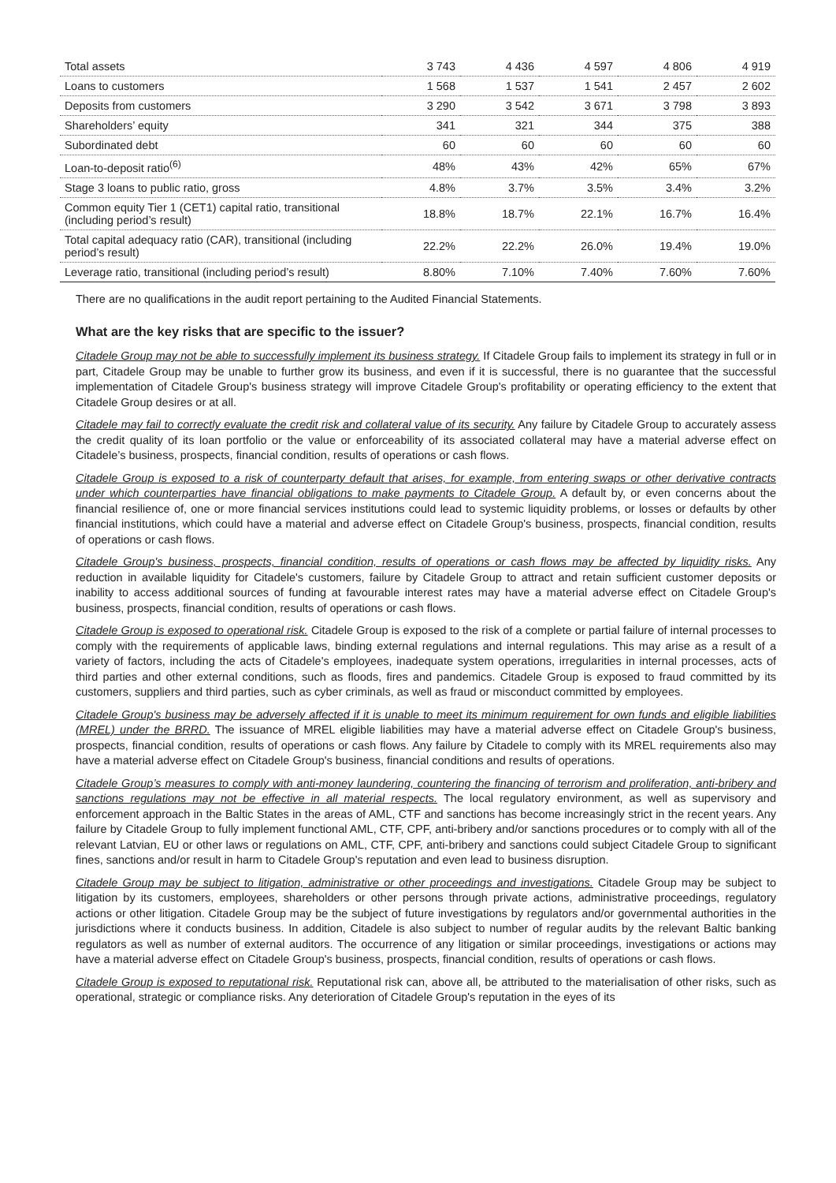| Total assets | 3 743 | 4 436 | 4 597 | 4 806 | 4 919 |
| Loans to customers | 1 568 | 1 537 | 1 541 | 2 457 | 2 602 |
| Deposits from customers | 3 290 | 3 542 | 3 671 | 3 798 | 3 893 |
| Shareholders’ equity | 341 | 321 | 344 | 375 | 388 |
| Subordinated debt | 60 | 60 | 60 | 60 | 60 |
| Loan-to-deposit ratio<sup>(6)</sup> | 48% | 43% | 42% | 65% | 67% |
| Stage 3 loans to public ratio, gross | 4.8% | 3.7% | 3.5% | 3.4% | 3.2% |
| Common equity Tier 1 (CET1) capital ratio, transitional (including period’s result) | 18.8% | 18.7% | 22.1% | 16.7% | 16.4% |
| Total capital adequacy ratio (CAR), transitional (including period’s result) | 22.2% | 22.2% | 26.0% | 19.4% | 19.0% |
| Leverage ratio, transitional (including period’s result) | 8.80% | 7.10% | 7.40% | 7.60% | 7.60% |
There are no qualifications in the audit report pertaining to the Audited Financial Statements.
What are the key risks that are specific to the issuer?
Citadele Group may not be able to successfully implement its business strategy. If Citadele Group fails to implement its strategy in full or in part, Citadele Group may be unable to further grow its business, and even if it is successful, there is no guarantee that the successful implementation of Citadele Group's business strategy will improve Citadele Group's profitability or operating efficiency to the extent that Citadele Group desires or at all.
Citadele may fail to correctly evaluate the credit risk and collateral value of its security. Any failure by Citadele Group to accurately assess the credit quality of its loan portfolio or the value or enforceability of its associated collateral may have a material adverse effect on Citadele’s business, prospects, financial condition, results of operations or cash flows.
Citadele Group is exposed to a risk of counterparty default that arises, for example, from entering swaps or other derivative contracts under which counterparties have financial obligations to make payments to Citadele Group. A default by, or even concerns about the financial resilience of, one or more financial services institutions could lead to systemic liquidity problems, or losses or defaults by other financial institutions, which could have a material and adverse effect on Citadele Group's business, prospects, financial condition, results of operations or cash flows.
Citadele Group's business, prospects, financial condition, results of operations or cash flows may be affected by liquidity risks. Any reduction in available liquidity for Citadele's customers, failure by Citadele Group to attract and retain sufficient customer deposits or inability to access additional sources of funding at favourable interest rates may have a material adverse effect on Citadele Group's business, prospects, financial condition, results of operations or cash flows.
Citadele Group is exposed to operational risk. Citadele Group is exposed to the risk of a complete or partial failure of internal processes to comply with the requirements of applicable laws, binding external regulations and internal regulations. This may arise as a result of a variety of factors, including the acts of Citadele's employees, inadequate system operations, irregularities in internal processes, acts of third parties and other external conditions, such as floods, fires and pandemics. Citadele Group is exposed to fraud committed by its customers, suppliers and third parties, such as cyber criminals, as well as fraud or misconduct committed by employees.
Citadele Group's business may be adversely affected if it is unable to meet its minimum requirement for own funds and eligible liabilities (MREL) under the BRRD. The issuance of MREL eligible liabilities may have a material adverse effect on Citadele Group's business, prospects, financial condition, results of operations or cash flows. Any failure by Citadele to comply with its MREL requirements also may have a material adverse effect on Citadele Group's business, financial conditions and results of operations.
Citadele Group’s measures to comply with anti-money laundering, countering the financing of terrorism and proliferation, anti-bribery and sanctions regulations may not be effective in all material respects. The local regulatory environment, as well as supervisory and enforcement approach in the Baltic States in the areas of AML, CTF and sanctions has become increasingly strict in the recent years. Any failure by Citadele Group to fully implement functional AML, CTF, CPF, anti-bribery and/or sanctions procedures or to comply with all of the relevant Latvian, EU or other laws or regulations on AML, CTF, CPF, anti-bribery and sanctions could subject Citadele Group to significant fines, sanctions and/or result in harm to Citadele Group's reputation and even lead to business disruption.
Citadele Group may be subject to litigation, administrative or other proceedings and investigations. Citadele Group may be subject to litigation by its customers, employees, shareholders or other persons through private actions, administrative proceedings, regulatory actions or other litigation. Citadele Group may be the subject of future investigations by regulators and/or governmental authorities in the jurisdictions where it conducts business. In addition, Citadele is also subject to number of regular audits by the relevant Baltic banking regulators as well as number of external auditors. The occurrence of any litigation or similar proceedings, investigations or actions may have a material adverse effect on Citadele Group's business, prospects, financial condition, results of operations or cash flows.
Citadele Group is exposed to reputational risk. Reputational risk can, above all, be attributed to the materialisation of other risks, such as operational, strategic or compliance risks. Any deterioration of Citadele Group's reputation in the eyes of its